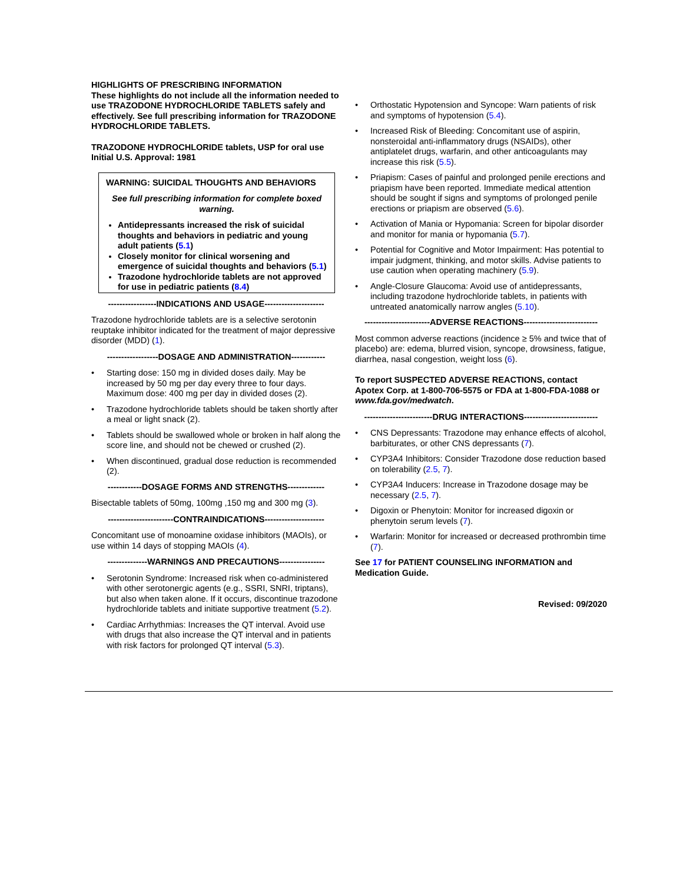HIGHLIGHTS OF PRESCRIBING INFORMATION
These highlights do not include all the information needed to use TRAZODONE HYDROCHLORIDE TABLETS safely and effectively. See full prescribing information for TRAZODONE HYDROCHLORIDE TABLETS.
TRAZODONE HYDROCHLORIDE tablets, USP for oral use
Initial U.S. Approval: 1981
WARNING: SUICIDAL THOUGHTS AND BEHAVIORS
See full prescribing information for complete boxed warning.
Antidepressants increased the risk of suicidal thoughts and behaviors in pediatric and young adult patients (5.1)
Closely monitor for clinical worsening and emergence of suicidal thoughts and behaviors (5.1)
Trazodone hydrochloride tablets are not approved for use in pediatric patients (8.4)
-----------------INDICATIONS AND USAGE---------------------
Trazodone hydrochloride tablets are is a selective serotonin reuptake inhibitor indicated for the treatment of major depressive disorder (MDD) (1).
------------------DOSAGE AND ADMINISTRATION------------
• Starting dose: 150 mg in divided doses daily. May be increased by 50 mg per day every three to four days. Maximum dose: 400 mg per day in divided doses (2).
• Trazodone hydrochloride tablets should be taken shortly after a meal or light snack (2).
• Tablets should be swallowed whole or broken in half along the score line, and should not be chewed or crushed (2).
• When discontinued, gradual dose reduction is recommended (2).
------------DOSAGE FORMS AND STRENGTHS-------------
Bisectable tablets of 50mg, 100mg ,150 mg and 300 mg (3).
-----------------------CONTRAINDICATIONS---------------------
Concomitant use of monoamine oxidase inhibitors (MAOIs), or use within 14 days of stopping MAOIs (4).
--------------WARNINGS AND PRECAUTIONS----------------
• Serotonin Syndrome: Increased risk when co-administered with other serotonergic agents (e.g., SSRI, SNRI, triptans), but also when taken alone. If it occurs, discontinue trazodone hydrochloride tablets and initiate supportive treatment (5.2).
• Cardiac Arrhythmias: Increases the QT interval. Avoid use with drugs that also increase the QT interval and in patients with risk factors for prolonged QT interval (5.3).
• Orthostatic Hypotension and Syncope: Warn patients of risk and symptoms of hypotension (5.4).
• Increased Risk of Bleeding: Concomitant use of aspirin, nonsteroidal anti-inflammatory drugs (NSAIDs), other antiplatelet drugs, warfarin, and other anticoagulants may increase this risk (5.5).
• Priapism: Cases of painful and prolonged penile erections and priapism have been reported. Immediate medical attention should be sought if signs and symptoms of prolonged penile erections or priapism are observed (5.6).
• Activation of Mania or Hypomania: Screen for bipolar disorder and monitor for mania or hypomania (5.7).
• Potential for Cognitive and Motor Impairment: Has potential to impair judgment, thinking, and motor skills. Advise patients to use caution when operating machinery (5.9).
• Angle-Closure Glaucoma: Avoid use of antidepressants, including trazodone hydrochloride tablets, in patients with untreated anatomically narrow angles (5.10).
-----------------------ADVERSE REACTIONS--------------------------
Most common adverse reactions (incidence ≥ 5% and twice that of placebo) are: edema, blurred vision, syncope, drowsiness, fatigue, diarrhea, nasal congestion, weight loss (6).
To report SUSPECTED ADVERSE REACTIONS, contact Apotex Corp. at 1-800-706-5575 or FDA at 1-800-FDA-1088 or www.fda.gov/medwatch.
------------------------DRUG INTERACTIONS--------------------------
• CNS Depressants: Trazodone may enhance effects of alcohol, barbiturates, or other CNS depressants (7).
• CYP3A4 Inhibitors: Consider Trazodone dose reduction based on tolerability (2.5, 7).
• CYP3A4 Inducers: Increase in Trazodone dosage may be necessary (2.5, 7).
• Digoxin or Phenytoin: Monitor for increased digoxin or phenytoin serum levels (7).
• Warfarin: Monitor for increased or decreased prothrombin time (7).
See 17 for PATIENT COUNSELING INFORMATION and Medication Guide.
Revised: 09/2020